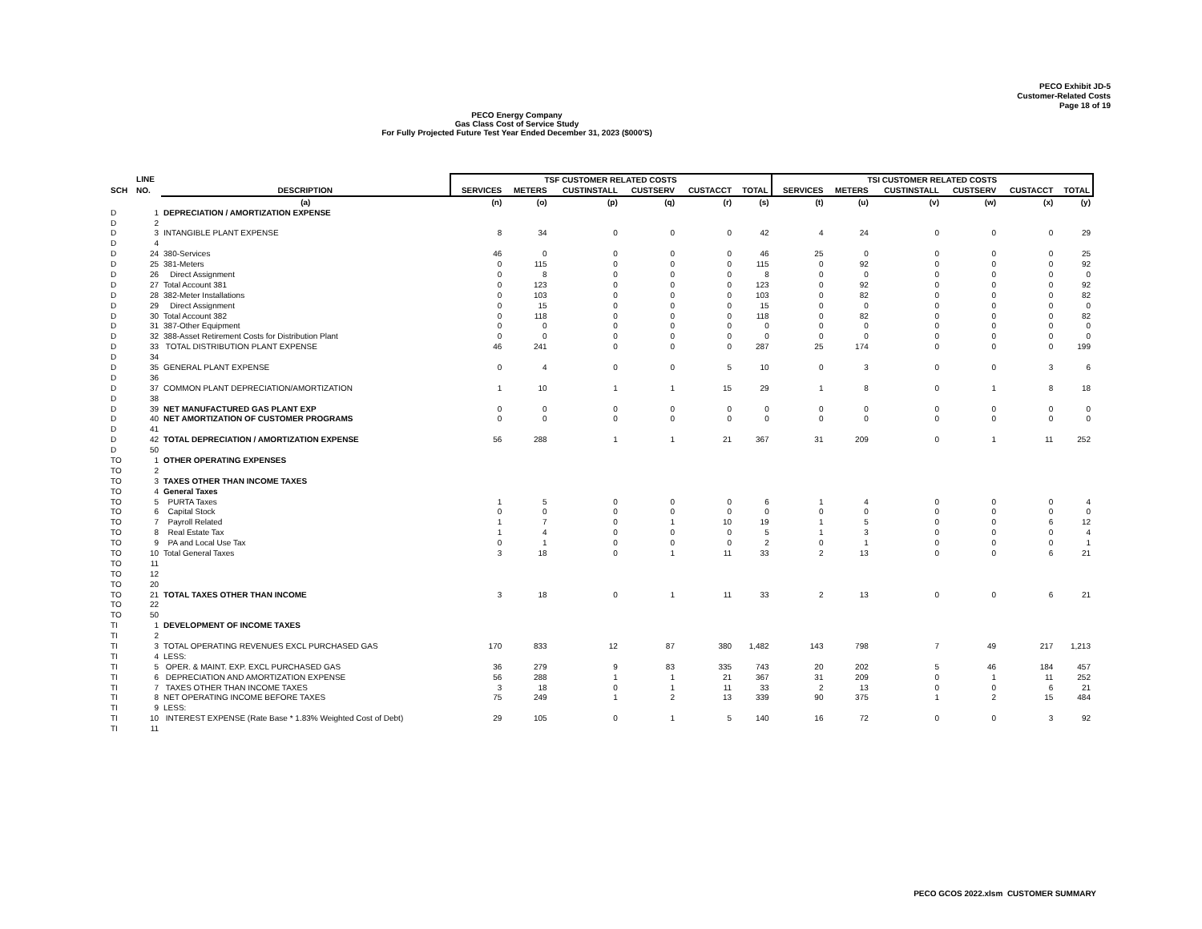PECO Exhibit JD-5
Customer-Related Costs
Page 18 of 19
PECO Energy Company
Gas Class Cost of Service Study
For Fully Projected Future Test Year Ended December 31, 2023 ($000'S)
| | LINE | | TSF CUSTOMER RELATED COSTS | | | | | | TSI CUSTOMER RELATED COSTS | | | | | |
| --- | --- | --- | --- | --- | --- | --- | --- | --- | --- | --- | --- | --- | --- | --- |
| SCH | NO. | DESCRIPTION | SERVICES | METERS | CUSTINSTALL | CUSTSERV | CUSTACCT | TOTAL | SERVICES | METERS | CUSTINSTALL | CUSTSERV | CUSTACCT | TOTAL |
| | | (a) | (n) | (o) | (p) | (q) | (r) | (s) | (t) | (u) | (v) | (w) | (x) | (y) |
| D | 1 | DEPRECIATION / AMORTIZATION EXPENSE | | | | | | | | | | | | |
| D | 2 | | | | | | | | | | | | | |
| D | 3 | INTANGIBLE PLANT EXPENSE | 8 | 34 | 0 | 0 | 0 | 42 | 4 | 24 | 0 | 0 | 0 | 29 |
| D | 4 | | | | | | | | | | | | | |
| D | 24 | 380-Services | 46 | 0 | 0 | 0 | 0 | 46 | 25 | 0 | 0 | 0 | 0 | 25 |
| D | 25 | 381-Meters | 0 | 115 | 0 | 0 | 0 | 115 | 0 | 92 | 0 | 0 | 0 | 92 |
| D | 26 | Direct Assignment | 0 | 8 | 0 | 0 | 0 | 8 | 0 | 0 | 0 | 0 | 0 | 0 |
| D | 27 | Total Account 381 | 0 | 123 | 0 | 0 | 0 | 123 | 0 | 92 | 0 | 0 | 0 | 92 |
| D | 28 | 382-Meter Installations | 0 | 103 | 0 | 0 | 0 | 103 | 0 | 82 | 0 | 0 | 0 | 82 |
| D | 29 | Direct Assignment | 0 | 15 | 0 | 0 | 0 | 15 | 0 | 0 | 0 | 0 | 0 | 0 |
| D | 30 | Total Account 382 | 0 | 118 | 0 | 0 | 0 | 118 | 0 | 82 | 0 | 0 | 0 | 82 |
| D | 31 | 387-Other Equipment | 0 | 0 | 0 | 0 | 0 | 0 | 0 | 0 | 0 | 0 | 0 | 0 |
| D | 32 | 388-Asset Retirement Costs for Distribution Plant | 0 | 0 | 0 | 0 | 0 | 0 | 0 | 0 | 0 | 0 | 0 | 0 |
| D | 33 | TOTAL DISTRIBUTION PLANT EXPENSE | 46 | 241 | 0 | 0 | 0 | 287 | 25 | 174 | 0 | 0 | 0 | 199 |
| D | 34 | | | | | | | | | | | | | |
| D | 35 | GENERAL PLANT EXPENSE | 0 | 4 | 0 | 0 | 5 | 10 | 0 | 3 | 0 | 0 | 3 | 6 |
| D | 36 | | | | | | | | | | | | | |
| D | 37 | COMMON PLANT DEPRECIATION/AMORTIZATION | 1 | 10 | 1 | 1 | 15 | 29 | 1 | 8 | 0 | 1 | 8 | 18 |
| D | 38 | | | | | | | | | | | | | |
| D | 39 | NET MANUFACTURED GAS PLANT EXP | 0 | 0 | 0 | 0 | 0 | 0 | 0 | 0 | 0 | 0 | 0 | 0 |
| D | 40 | NET AMORTIZATION OF CUSTOMER PROGRAMS | 0 | 0 | 0 | 0 | 0 | 0 | 0 | 0 | 0 | 0 | 0 | 0 |
| D | 41 | | | | | | | | | | | | | |
| D | 42 | TOTAL DEPRECIATION / AMORTIZATION EXPENSE | 56 | 288 | 1 | 1 | 21 | 367 | 31 | 209 | 0 | 1 | 11 | 252 |
| D | 50 | | | | | | | | | | | | | |
| TO | 1 | OTHER OPERATING EXPENSES | | | | | | | | | | | | |
| TO | 2 | | | | | | | | | | | | | |
| TO | 3 | TAXES OTHER THAN INCOME TAXES | | | | | | | | | | | | |
| TO | 4 | General Taxes | | | | | | | | | | | | |
| TO | 5 | PURTA Taxes | 1 | 5 | 0 | 0 | 0 | 6 | 1 | 4 | 0 | 0 | 0 | 4 |
| TO | 6 | Capital Stock | 0 | 0 | 0 | 0 | 0 | 0 | 0 | 0 | 0 | 0 | 0 | 0 |
| TO | 7 | Payroll Related | 1 | 7 | 0 | 1 | 10 | 19 | 1 | 5 | 0 | 0 | 6 | 12 |
| TO | 8 | Real Estate Tax | 1 | 4 | 0 | 0 | 0 | 5 | 1 | 3 | 0 | 0 | 0 | 4 |
| TO | 9 | PA and Local Use Tax | 0 | 1 | 0 | 0 | 0 | 2 | 0 | 1 | 0 | 0 | 0 | 1 |
| TO | 10 | Total General Taxes | 3 | 18 | 0 | 1 | 11 | 33 | 2 | 13 | 0 | 0 | 6 | 21 |
| TO | 11 | | | | | | | | | | | | | |
| TO | 12 | | | | | | | | | | | | | |
| TO | 20 | | | | | | | | | | | | | |
| TO | 21 | TOTAL TAXES OTHER THAN INCOME | 3 | 18 | 0 | 1 | 11 | 33 | 2 | 13 | 0 | 0 | 6 | 21 |
| TO | 22 | | | | | | | | | | | | | |
| TO | 50 | | | | | | | | | | | | | |
| TI | 1 | DEVELOPMENT OF INCOME TAXES | | | | | | | | | | | | |
| TI | 2 | | | | | | | | | | | | | |
| TI | 3 | TOTAL OPERATING REVENUES EXCL PURCHASED GAS | 170 | 833 | 12 | 87 | 380 | 1,482 | 143 | 798 | 7 | 49 | 217 | 1,213 |
| TI | 4 | LESS: | | | | | | | | | | | | |
| TI | 5 | OPER. & MAINT. EXP. EXCL PURCHASED GAS | 36 | 279 | 9 | 83 | 335 | 743 | 20 | 202 | 5 | 46 | 184 | 457 |
| TI | 6 | DEPRECIATION AND AMORTIZATION EXPENSE | 56 | 288 | 1 | 1 | 21 | 367 | 31 | 209 | 0 | 1 | 11 | 252 |
| TI | 7 | TAXES OTHER THAN INCOME TAXES | 3 | 18 | 0 | 1 | 11 | 33 | 2 | 13 | 0 | 0 | 6 | 21 |
| TI | 8 | NET OPERATING INCOME BEFORE TAXES | 75 | 249 | 1 | 2 | 13 | 339 | 90 | 375 | 1 | 2 | 15 | 484 |
| TI | 9 | LESS: | | | | | | | | | | | | |
| TI | 10 | INTEREST EXPENSE (Rate Base * 1.83% Weighted Cost of Debt) | 29 | 105 | 0 | 1 | 5 | 140 | 16 | 72 | 0 | 0 | 3 | 92 |
| TI | 11 | | | | | | | | | | | | | |
PECO GCOS 2022.xlsm CUSTOMER SUMMARY